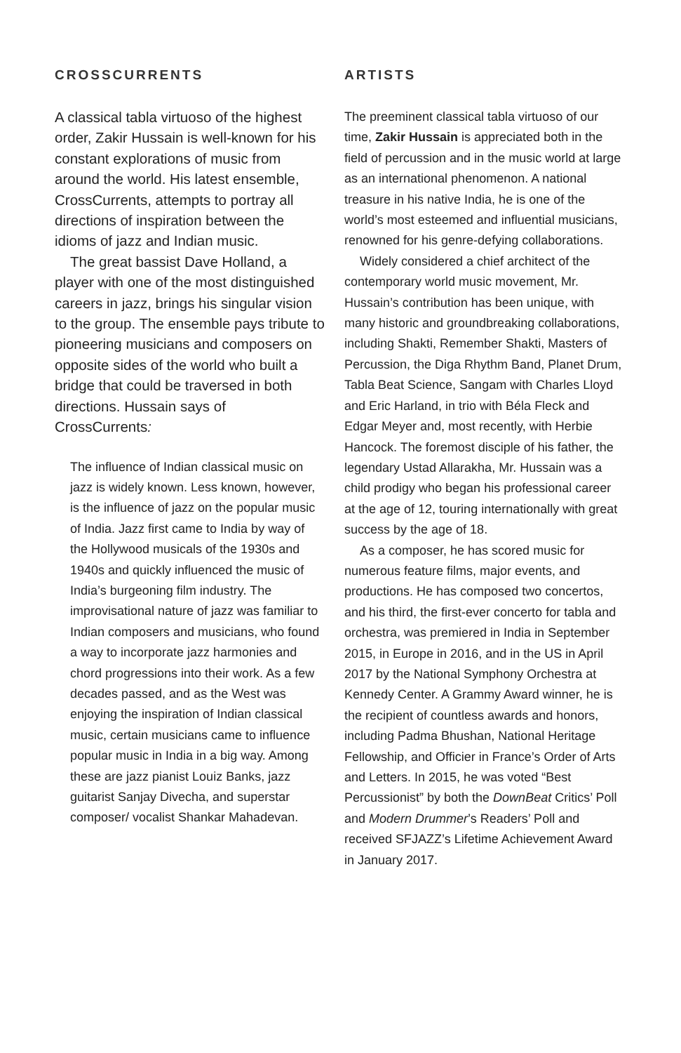CROSSCURRENTS
A classical tabla virtuoso of the highest order, Zakir Hussain is well-known for his constant explorations of music from around the world. His latest ensemble, CrossCurrents, attempts to portray all directions of inspiration between the idioms of jazz and Indian music.
The great bassist Dave Holland, a player with one of the most distinguished careers in jazz, brings his singular vision to the group. The ensemble pays tribute to pioneering musicians and composers on opposite sides of the world who built a bridge that could be traversed in both directions. Hussain says of CrossCurrents:
The influence of Indian classical music on jazz is widely known. Less known, however, is the influence of jazz on the popular music of India. Jazz first came to India by way of the Hollywood musicals of the 1930s and 1940s and quickly influenced the music of India’s burgeoning film industry. The improvisational nature of jazz was familiar to Indian composers and musicians, who found a way to incorporate jazz harmonies and chord progressions into their work. As a few decades passed, and as the West was enjoying the inspiration of Indian classical music, certain musicians came to influence popular music in India in a big way. Among these are jazz pianist Louiz Banks, jazz guitarist Sanjay Divecha, and superstar composer/ vocalist Shankar Mahadevan.
ARTISTS
The preeminent classical tabla virtuoso of our time, Zakir Hussain is appreciated both in the field of percussion and in the music world at large as an international phenomenon. A national treasure in his native India, he is one of the world’s most esteemed and influential musicians, renowned for his genre-defying collaborations.
Widely considered a chief architect of the contemporary world music movement, Mr. Hussain’s contribution has been unique, with many historic and groundbreaking collaborations, including Shakti, Remember Shakti, Masters of Percussion, the Diga Rhythm Band, Planet Drum, Tabla Beat Science, Sangam with Charles Lloyd and Eric Harland, in trio with Béla Fleck and Edgar Meyer and, most recently, with Herbie Hancock. The foremost disciple of his father, the legendary Ustad Allarakha, Mr. Hussain was a child prodigy who began his professional career at the age of 12, touring internationally with great success by the age of 18.
As a composer, he has scored music for numerous feature films, major events, and productions. He has composed two concertos, and his third, the first-ever concerto for tabla and orchestra, was premiered in India in September 2015, in Europe in 2016, and in the US in April 2017 by the National Symphony Orchestra at Kennedy Center. A Grammy Award winner, he is the recipient of countless awards and honors, including Padma Bhushan, National Heritage Fellowship, and Officier in France’s Order of Arts and Letters. In 2015, he was voted “Best Percussionist” by both the DownBeat Critics’ Poll and Modern Drummer’s Readers’ Poll and received SFJAZZ’s Lifetime Achievement Award in January 2017.